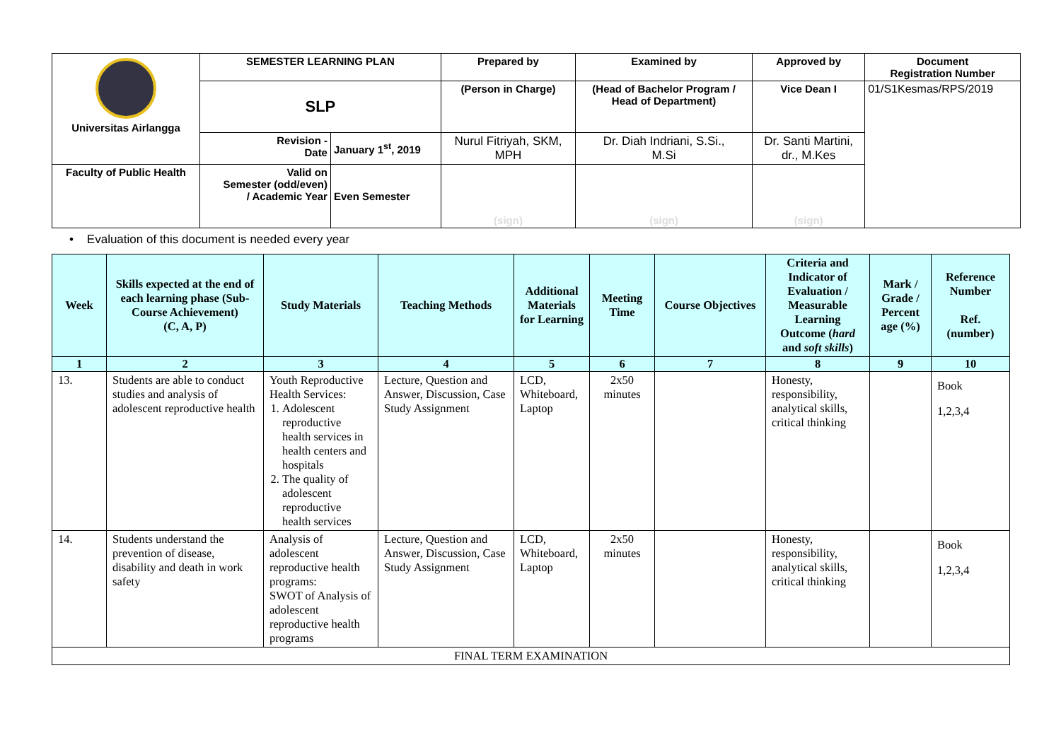| Universitas Airlangga | SEMESTER LEARNING PLAN | | Prepared by | Examined by | Approved by | Document Registration Number |
| | SLP | | (Person in Charge) | (Head of Bachelor Program / Head of Department) | Vice Dean I | 01/S1Kesmas/RPS/2019 |
| | Revision - Date | January 1<sup>st</sup>, 2019 | Nurul Fitriyah, SKM, MPH | Dr. Diah Indriani, S.Si., M.Si | Dr. Santi Martini, dr., M.Kes | |
| Faculty of Public Health | Valid on Semester (odd/even) / Academic Year | Even Semester | (sign) | (sign) | (sign) | |
• Evaluation of this document is needed every year
| Week | Skills expected at the end of each learning phase (Sub-Course Achievement) (C, A, P) | Study Materials | Teaching Methods | Additional Materials for Learning | Meeting Time | Course Objectives | Criteria and Indicator of Evaluation / Measurable Learning Outcome ( hard and soft skills ) | Mark / Grade / Percent age (%) | Reference Number Ref. (number) |
| --- | --- | --- | --- | --- | --- | --- | --- | --- | --- |
| 1 | 2 | 3 | 4 | 5 | 6 | 7 | 8 | 9 | 10 |
| 13. | Students are able to conduct studies and analysis of adolescent reproductive health | Youth Reproductive Health Services: 1. Adolescent reproductive health services in health centers and hospitals 2. The quality of adolescent reproductive health services | Lecture, Question and Answer, Discussion, Case Study Assignment | LCD, Whiteboard, Laptop | 2x50 minutes | | Honesty, responsibility, analytical skills, critical thinking | | Book 1,2,3,4 |
| 14. | Students understand the prevention of disease, disability and death in work safety | Analysis of adolescent reproductive health programs: SWOT of Analysis of adolescent reproductive health programs | Lecture, Question and Answer, Discussion, Case Study Assignment | LCD, Whiteboard, Laptop | 2x50 minutes | | Honesty, responsibility, analytical skills, critical thinking | | Book 1,2,3,4 |
| FINAL TERM EXAMINATION | | | | | | | | | |